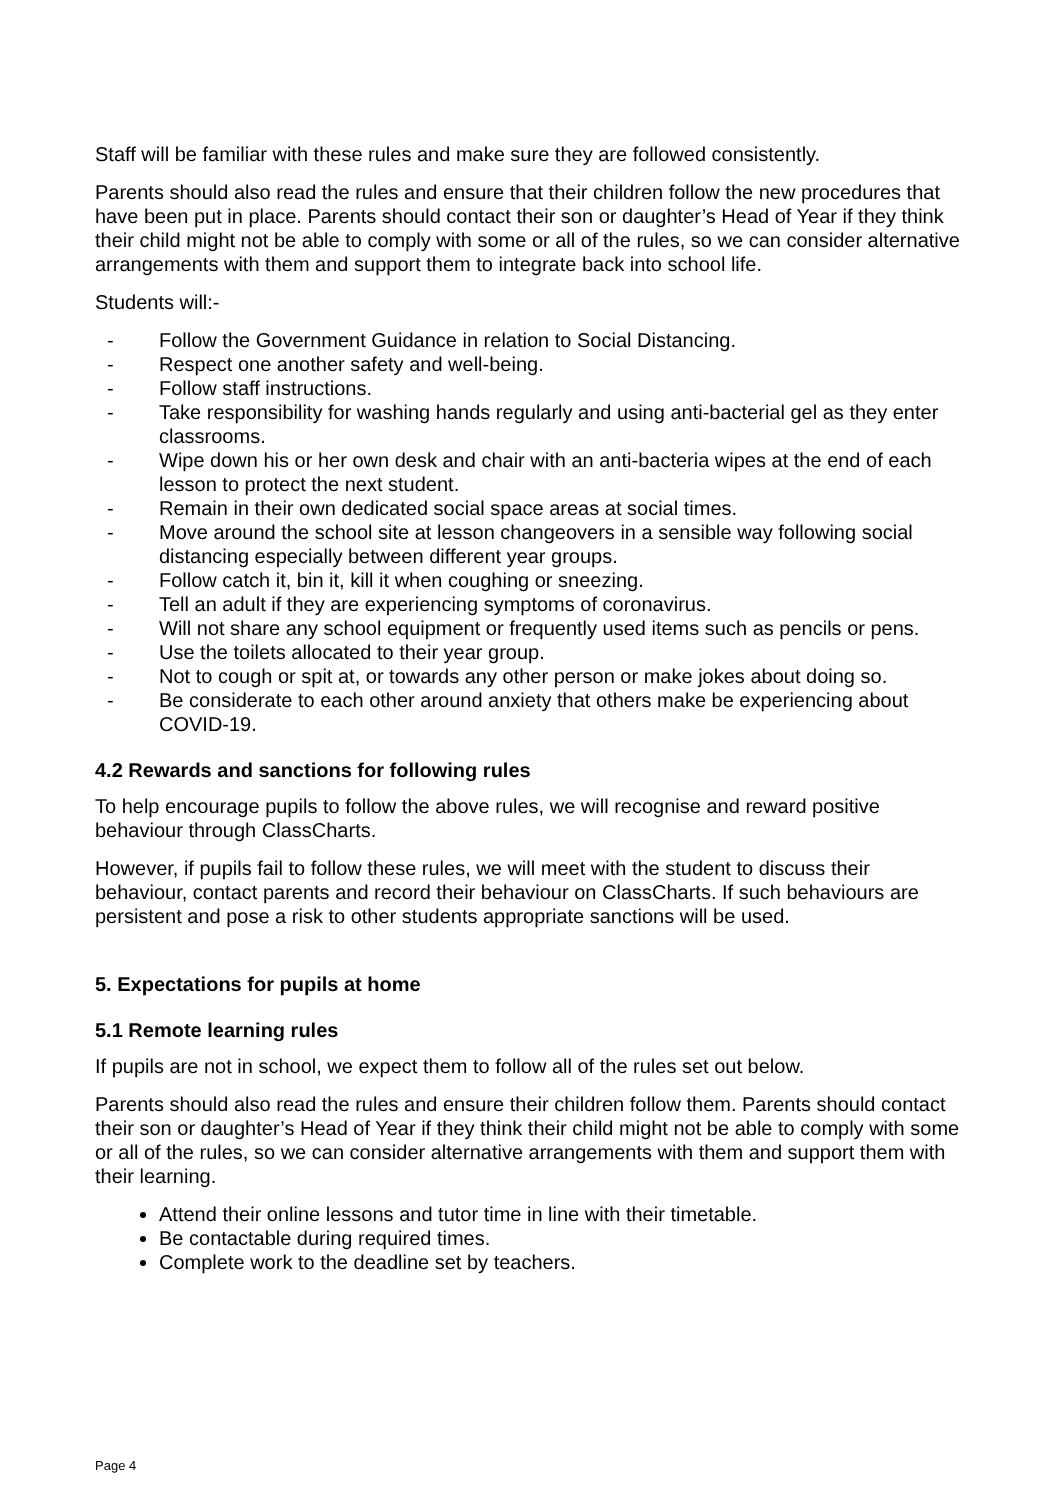Staff will be familiar with these rules and make sure they are followed consistently.
Parents should also read the rules and ensure that their children follow the new procedures that have been put in place. Parents should contact their son or daughter’s Head of Year if they think their child might not be able to comply with some or all of the rules, so we can consider alternative arrangements with them and support them to integrate back into school life.
Students will:-
- Follow the Government Guidance in relation to Social Distancing.
- Respect one another safety and well-being.
- Follow staff instructions.
- Take responsibility for washing hands regularly and using anti-bacterial gel as they enter classrooms.
- Wipe down his or her own desk and chair with an anti-bacteria wipes at the end of each lesson to protect the next student.
- Remain in their own dedicated social space areas at social times.
- Move around the school site at lesson changeovers in a sensible way following social distancing especially between different year groups.
- Follow catch it, bin it, kill it when coughing or sneezing.
- Tell an adult if they are experiencing symptoms of coronavirus.
- Will not share any school equipment or frequently used items such as pencils or pens.
- Use the toilets allocated to their year group.
- Not to cough or spit at, or towards any other person or make jokes about doing so.
- Be considerate to each other around anxiety that others make be experiencing about COVID-19.
4.2 Rewards and sanctions for following rules
To help encourage pupils to follow the above rules, we will recognise and reward positive behaviour through ClassCharts.
However, if pupils fail to follow these rules, we will meet with the student to discuss their behaviour, contact parents and record their behaviour on ClassCharts. If such behaviours are persistent and pose a risk to other students appropriate sanctions will be used.
5. Expectations for pupils at home
5.1 Remote learning rules
If pupils are not in school, we expect them to follow all of the rules set out below.
Parents should also read the rules and ensure their children follow them. Parents should contact their son or daughter’s Head of Year if they think their child might not be able to comply with some or all of the rules, so we can consider alternative arrangements with them and support them with their learning.
Attend their online lessons and tutor time in line with their timetable.
Be contactable during required times.
Complete work to the deadline set by teachers.
Page 4